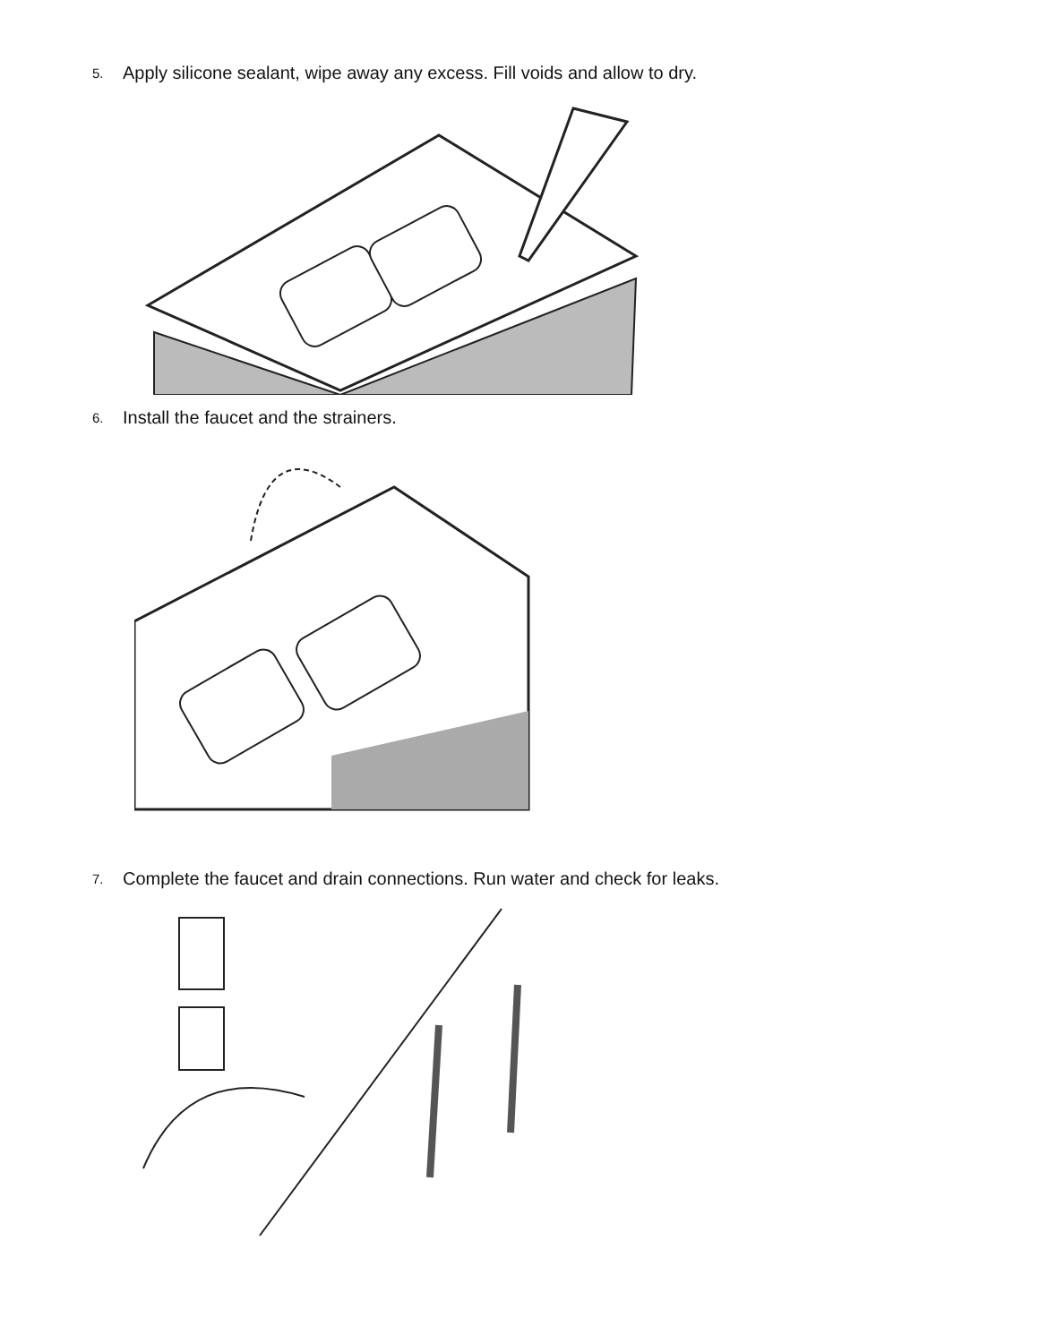5. Apply silicone sealant, wipe away any excess. Fill voids and allow to dry.
6. Install the faucet and the strainers.
7. Complete the faucet and drain connections. Run water and check for leaks.